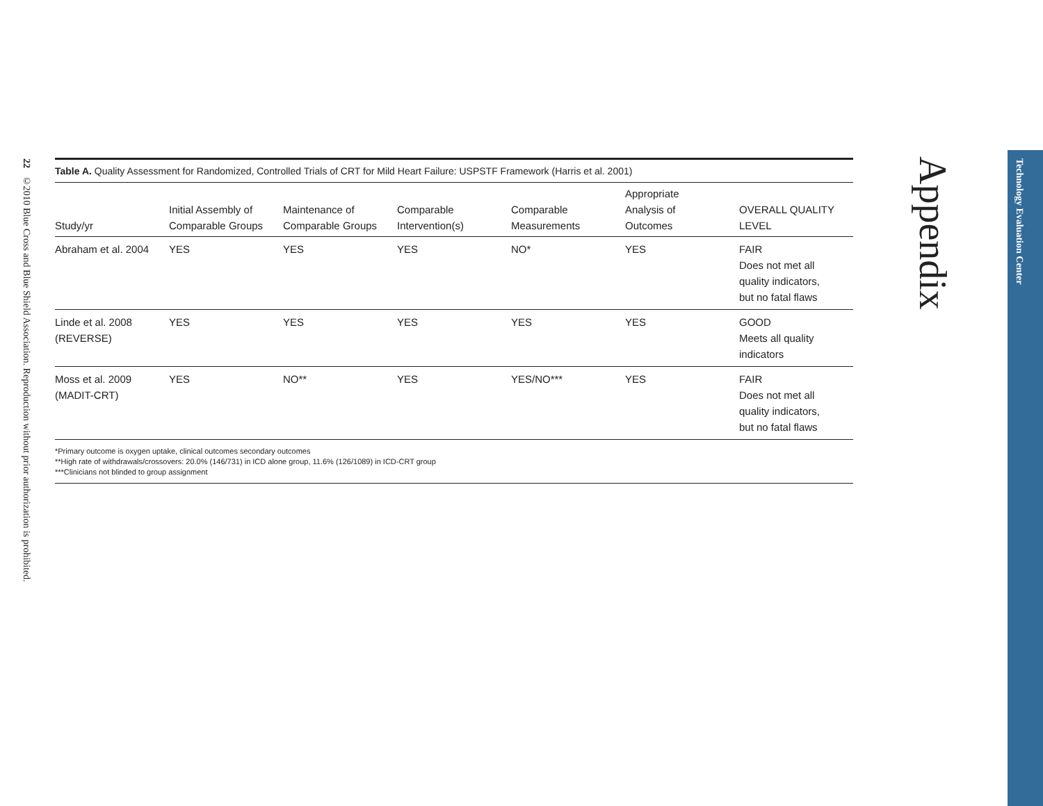22 ©2010 Blue Cross and Blue Shield Association. Reproduction without prior authorization is prohibited.
Table A. Quality Assessment for Randomized, Controlled Trials of CRT for Mild Heart Failure: USPSTF Framework (Harris et al. 2001)
| Study/yr | Initial Assembly of Comparable Groups | Maintenance of Comparable Groups | Comparable Intervention(s) | Comparable Measurements | Appropriate Analysis of Outcomes | OVERALL QUALITY LEVEL |
| --- | --- | --- | --- | --- | --- | --- |
| Abraham et al. 2004 | YES | YES | YES | NO* | YES | FAIR Does not met all quality indicators, but no fatal flaws |
| Linde et al. 2008 (REVERSE) | YES | YES | YES | YES | YES | GOOD Meets all quality indicators |
| Moss et al. 2009 (MADIT-CRT) | YES | NO** | YES | YES/NO*** | YES | FAIR Does not met all quality indicators, but no fatal flaws |
*Primary outcome is oxygen uptake, clinical outcomes secondary outcomes
**High rate of withdrawals/crossovers: 20.0% (146/731) in ICD alone group, 11.6% (126/1089) in ICD-CRT group
***Clinicians not blinded to group assignment
Appendix
Technology Evaluation Center